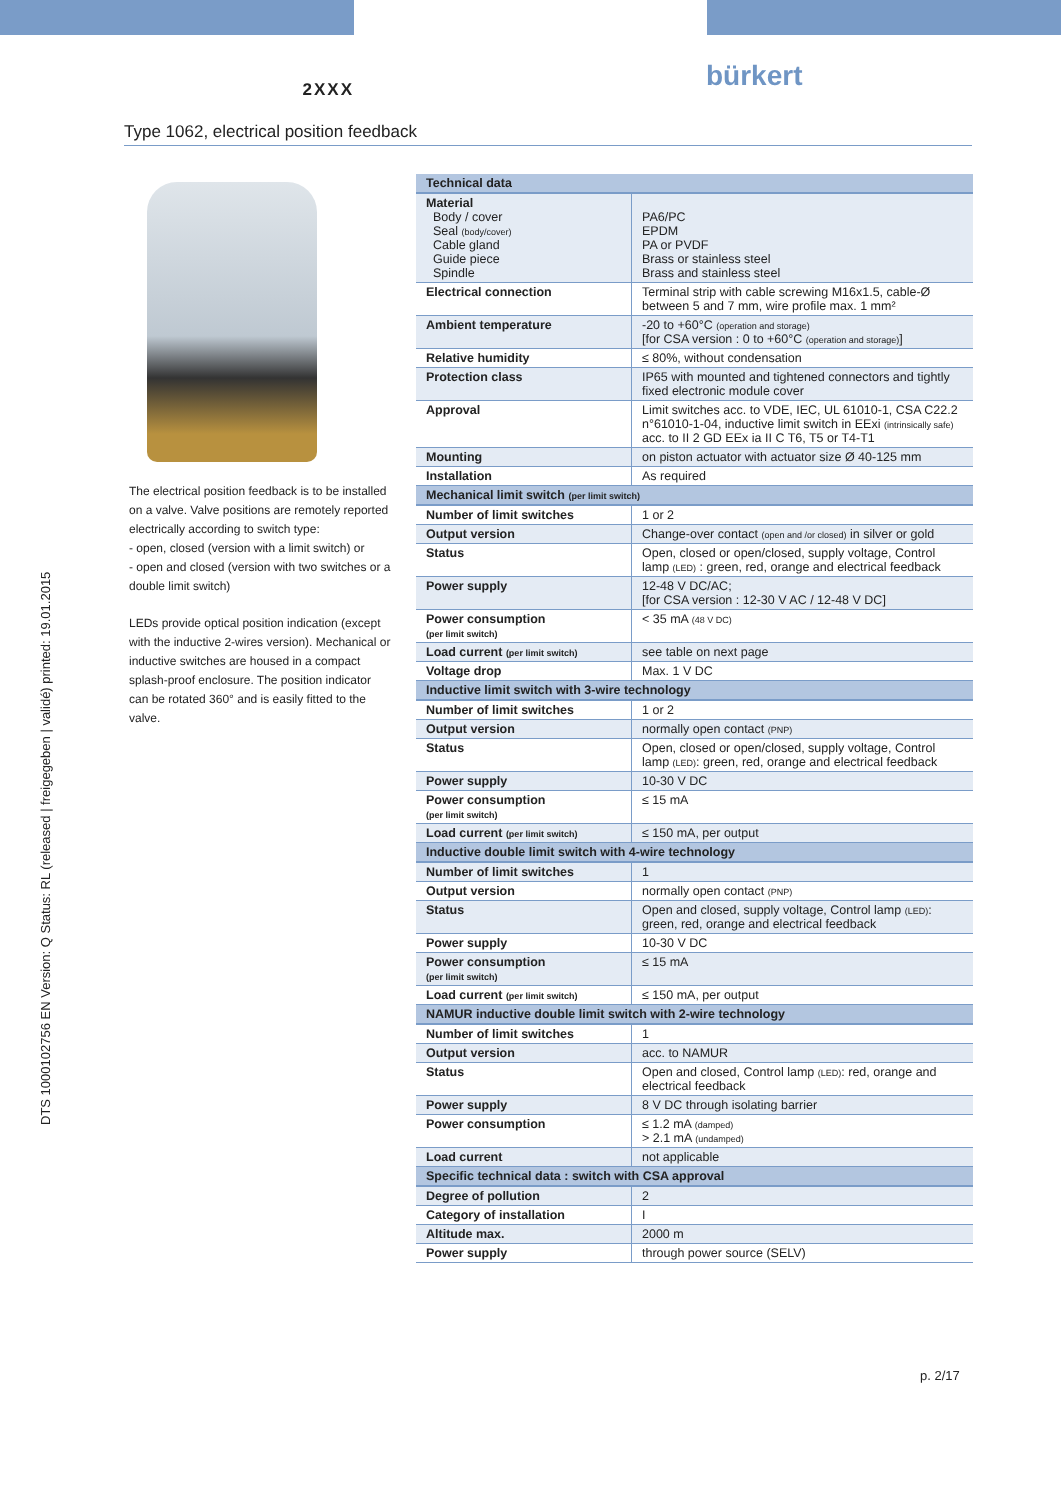2XXX
bürkert
Type 1062, electrical position feedback
DTS 1000102756 EN Version: Q Status: RL (released | freigegeben | validé) printed: 19.01.2015
The electrical position feedback is to be installed on a valve. Valve positions are remotely reported electrically according to switch type:
- open, closed (version with a limit switch) or
- open and closed (version with two switches or a double limit switch)
LEDs provide optical position indication (except with the inductive 2-wires version). Mechanical or inductive switches are housed in a compact splash-proof enclosure. The position indicator can be rotated 360° and is easily fitted to the valve.
| Technical data | |
| --- | --- |
| Material Body / cover Seal (body/cover) Cable gland Guide piece Spindle | PA6/PC EPDM PA or PVDF Brass or stainless steel Brass and stainless steel |
| Electrical connection | Terminal strip with cable screwing M16x1.5, cable-Ø between 5 and 7 mm, wire profile max. 1 mm² |
| Ambient temperature | -20 to +60°C (operation and storage) [for CSA version : 0 to +60°C (operation and storage) ] |
| Relative humidity | ≤ 80%, without condensation |
| Protection class | IP65 with mounted and tightened connectors and tightly fixed electronic module cover |
| Approval | Limit switches acc. to VDE, IEC, UL 61010-1, CSA C22.2 n°61010-1-04, inductive limit switch in EExi (intrinsically safe) acc. to II 2 GD EEx ia II C T6, T5 or T4-T1 |
| Mounting | on piston actuator with actuator size Ø 40-125 mm |
| Installation | As required |
| Mechanical limit switch (per limit switch) | |
| Number of limit switches | 1 or 2 |
| Output version | Change-over contact (open and /or closed) in silver or gold |
| Status | Open, closed or open/closed, supply voltage, Control lamp (LED) : green, red, orange and electrical feedback |
| Power supply | 12-48 V DC/AC; [for CSA version : 12-30 V AC / 12-48 V DC] |
| Power consumption (per limit switch) | < 35 mA (48 V DC) |
| Load current (per limit switch) | see table on next page |
| Voltage drop | Max. 1 V DC |
| Inductive limit switch with 3-wire technology | |
| Number of limit switches | 1 or 2 |
| Output version | normally open contact (PNP) |
| Status | Open, closed or open/closed, supply voltage, Control lamp (LED) : green, red, orange and electrical feedback |
| Power supply | 10-30 V DC |
| Power consumption (per limit switch) | ≤ 15 mA |
| Load current (per limit switch) | ≤ 150 mA, per output |
| Inductive double limit switch with 4-wire technology | |
| Number of limit switches | 1 |
| Output version | normally open contact (PNP) |
| Status | Open and closed, supply voltage, Control lamp (LED) : green, red, orange and electrical feedback |
| Power supply | 10-30 V DC |
| Power consumption (per limit switch) | ≤ 15 mA |
| Load current (per limit switch) | ≤ 150 mA, per output |
| NAMUR inductive double limit switch with 2-wire technology | |
| Number of limit switches | 1 |
| Output version | acc. to NAMUR |
| Status | Open and closed, Control lamp (LED) : red, orange and electrical feedback |
| Power supply | 8 V DC through isolating barrier |
| Power consumption | ≤ 1.2 mA (damped) > 2.1 mA (undamped) |
| Load current | not applicable |
| Specific technical data : switch with CSA approval | |
| Degree of pollution | 2 |
| Category of installation | I |
| Altitude max. | 2000 m |
| Power supply | through power source (SELV) |
p. 2/17